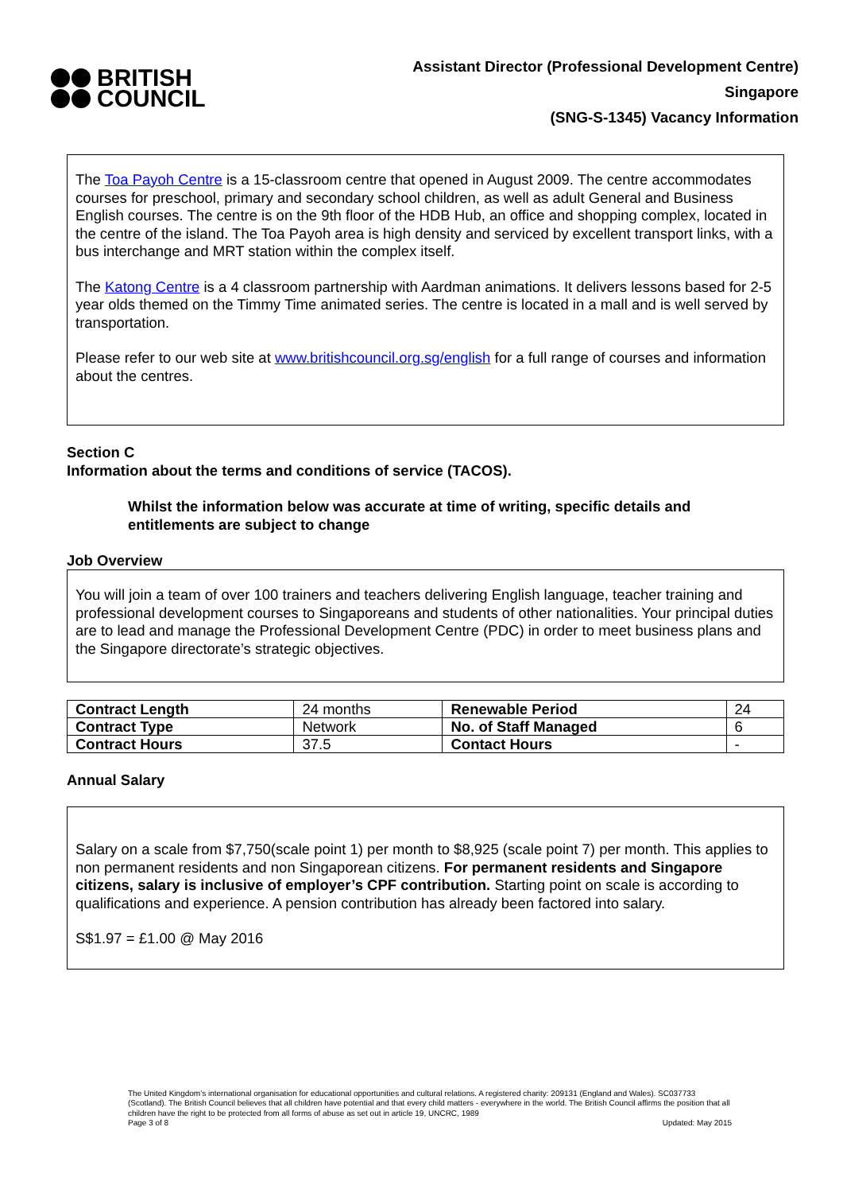BRITISH
COUNCIL
Assistant Director (Professional Development Centre)
Singapore
(SNG-S-1345) Vacancy Information
The Toa Payoh Centre is a 15-classroom centre that opened in August 2009. The centre accommodates courses for preschool, primary and secondary school children, as well as adult General and Business English courses. The centre is on the 9th floor of the HDB Hub, an office and shopping complex, located in the centre of the island. The Toa Payoh area is high density and serviced by excellent transport links, with a bus interchange and MRT station within the complex itself.
The Katong Centre is a 4 classroom partnership with Aardman animations. It delivers lessons based for 2-5 year olds themed on the Timmy Time animated series. The centre is located in a mall and is well served by transportation.
Please refer to our web site at www.britishcouncil.org.sg/english for a full range of courses and information about the centres.
Section C
Information about the terms and conditions of service (TACOS).
Whilst the information below was accurate at time of writing, specific details and entitlements are subject to change
Job Overview
You will join a team of over 100 trainers and teachers delivering English language, teacher training and professional development courses to Singaporeans and students of other nationalities. Your principal duties are to lead and manage the Professional Development Centre (PDC) in order to meet business plans and the Singapore directorate’s strategic objectives.
| Contract Length | 24 months | Renewable Period | 24 |
| Contract Type | Network | No. of Staff Managed | 6 |
| Contract Hours | 37.5 | Contact Hours | - |
Annual Salary
Salary on a scale from $7,750(scale point 1) per month to $8,925 (scale point 7) per month. This applies to non permanent residents and non Singaporean citizens. For permanent residents and Singapore citizens, salary is inclusive of employer’s CPF contribution. Starting point on scale is according to qualifications and experience. A pension contribution has already been factored into salary.
S$1.97 = £1.00 @ May 2016
The United Kingdom’s international organisation for educational opportunities and cultural relations. A registered charity: 209131 (England and Wales). SC037733 (Scotland). The British Council believes that all children have potential and that every child matters - everywhere in the world. The British Council affirms the position that all children have the right to be protected from all forms of abuse as set out in article 19, UNCRC, 1989
Page 3 of 8 Updated: May 2015